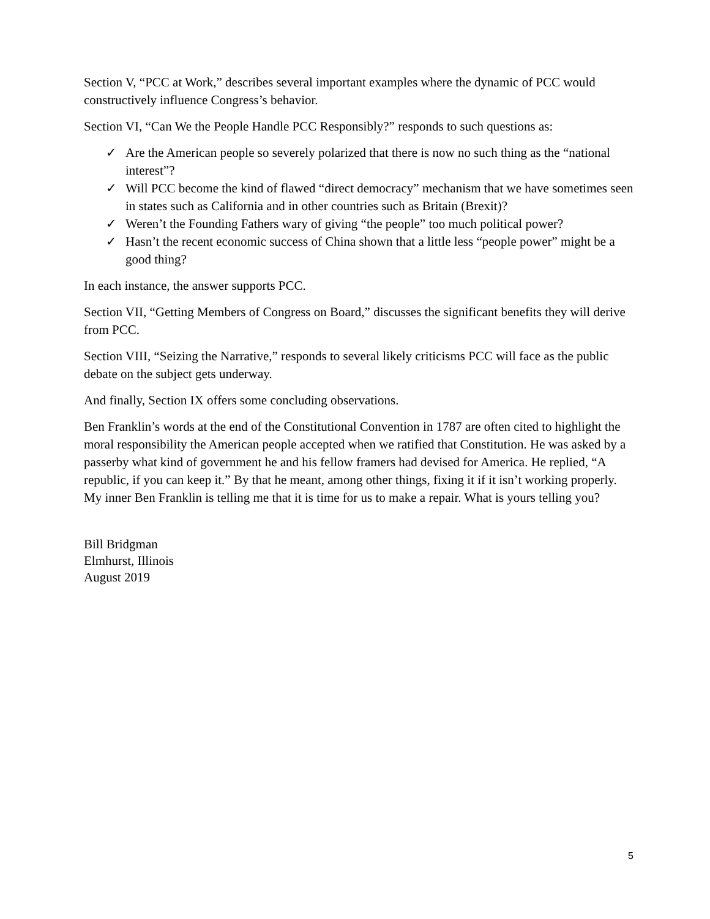Section V, “PCC at Work,” describes several important examples where the dynamic of PCC would constructively influence Congress’s behavior.
Section VI, “Can We the People Handle PCC Responsibly?” responds to such questions as:
✓ Are the American people so severely polarized that there is now no such thing as the “national interest”?
✓ Will PCC become the kind of flawed “direct democracy” mechanism that we have sometimes seen in states such as California and in other countries such as Britain (Brexit)?
✓ Weren’t the Founding Fathers wary of giving “the people” too much political power?
✓ Hasn’t the recent economic success of China shown that a little less “people power” might be a good thing?
In each instance, the answer supports PCC.
Section VII, “Getting Members of Congress on Board,” discusses the significant benefits they will derive from PCC.
Section VIII, “Seizing the Narrative,” responds to several likely criticisms PCC will face as the public debate on the subject gets underway.
And finally, Section IX offers some concluding observations.
Ben Franklin’s words at the end of the Constitutional Convention in 1787 are often cited to highlight the moral responsibility the American people accepted when we ratified that Constitution. He was asked by a passerby what kind of government he and his fellow framers had devised for America. He replied, “A republic, if you can keep it.” By that he meant, among other things, fixing it if it isn’t working properly. My inner Ben Franklin is telling me that it is time for us to make a repair. What is yours telling you?
Bill Bridgman
Elmhurst, Illinois
August 2019
5